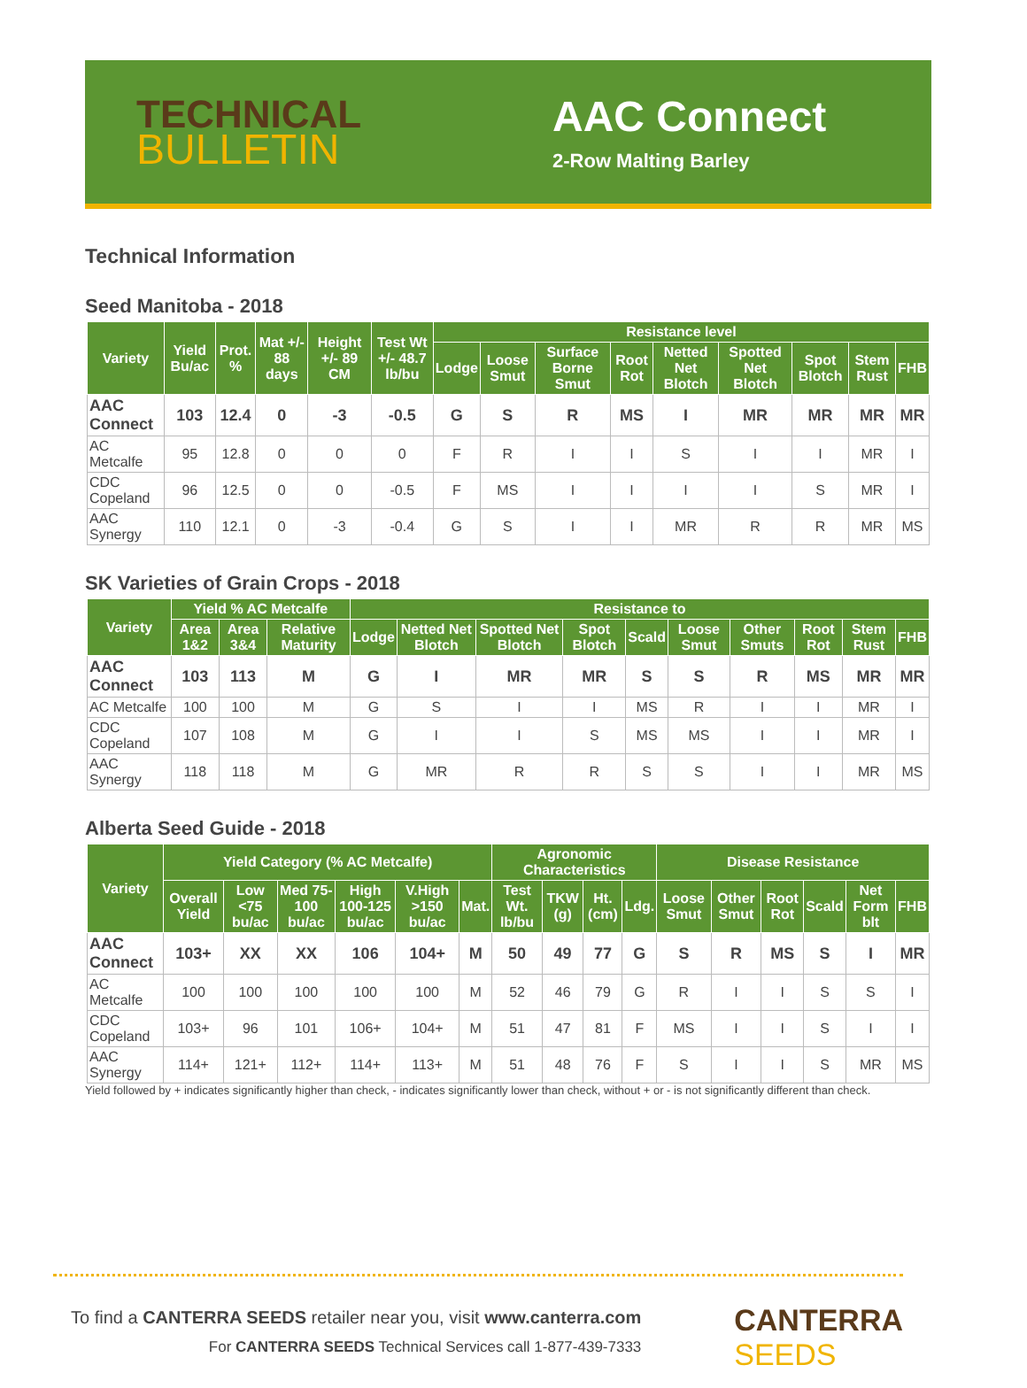TECHNICAL
BULLETIN
AAC Connect
2-Row Malting Barley
Technical Information
Seed Manitoba - 2018
| Variety | Yield Bu/ac | Prot. % | Mat +/- 88 days | Height +/- 89 CM | Test Wt +/- 48.7 lb/bu | Resistance level | | | | | | | | |
| --- | --- | --- | --- | --- | --- | --- | --- | --- | --- | --- | --- | --- | --- | --- |
| | | | | | | Lodge | Loose Smut | Surface Borne Smut | Root Rot | Netted Net Blotch | Spotted Net Blotch | Spot Blotch | Stem Rust | FHB |
| AAC Connect | 103 | 12.4 | 0 | -3 | -0.5 | G | S | R | MS | I | MR | MR | MR | MR |
| AC Metcalfe | 95 | 12.8 | 0 | 0 | 0 | F | R | I | I | S | I | I | MR | I |
| CDC Copeland | 96 | 12.5 | 0 | 0 | -0.5 | F | MS | I | I | I | I | S | MR | I |
| AAC Synergy | 110 | 12.1 | 0 | -3 | -0.4 | G | S | I | I | MR | R | R | MR | MS |
SK Varieties of Grain Crops - 2018
| Variety | Yield % AC Metcalfe | | | Resistance to | | | | | | | | | |
| --- | --- | --- | --- | --- | --- | --- | --- | --- | --- | --- | --- | --- | --- |
| | Area 1&2 | Area 3&4 | Relative Maturity | Lodge | Netted Net Blotch | Spotted Net Blotch | Spot Blotch | Scald | Loose Smut | Other Smuts | Root Rot | Stem Rust | FHB |
| AAC Connect | 103 | 113 | M | G | I | MR | MR | S | S | R | MS | MR | MR |
| AC Metcalfe | 100 | 100 | M | G | S | I | I | MS | R | I | I | MR | I |
| CDC Copeland | 107 | 108 | M | G | I | I | S | MS | MS | I | I | MR | I |
| AAC Synergy | 118 | 118 | M | G | MR | R | R | S | S | I | I | MR | MS |
Alberta Seed Guide - 2018
| Variety | Yield Category (% AC Metcalfe) | | | | | | Agronomic Characteristics | | | | Disease Resistance | | | | | |
| --- | --- | --- | --- | --- | --- | --- | --- | --- | --- | --- | --- | --- | --- | --- | --- | --- |
| | Overall Yield | Low <75 bu/ac | Med 75-100 bu/ac | High 100-125 bu/ac | V.High >150 bu/ac | Mat. | Test Wt. lb/bu | TKW (g) | Ht. (cm) | Ldg. | Loose Smut | Other Smut | Root Rot | Scald | Net Form blt | FHB |
| AAC Connect | 103+ | XX | XX | 106 | 104+ | M | 50 | 49 | 77 | G | S | R | MS | S | I | MR |
| AC Metcalfe | 100 | 100 | 100 | 100 | 100 | M | 52 | 46 | 79 | G | R | I | I | S | S | I |
| CDC Copeland | 103+ | 96 | 101 | 106+ | 104+ | M | 51 | 47 | 81 | F | MS | I | I | S | I | I |
| AAC Synergy | 114+ | 121+ | 112+ | 114+ | 113+ | M | 51 | 48 | 76 | F | S | I | I | S | MR | MS |
Yield followed by + indicates significantly higher than check, - indicates significantly lower than check, without + or - is not significantly different than check.
To find a CANTERRA SEEDS retailer near you, visit www.canterra.com
For CANTERRA SEEDS Technical Services call 1-877-439-7333
CANTERRA
SEEDS